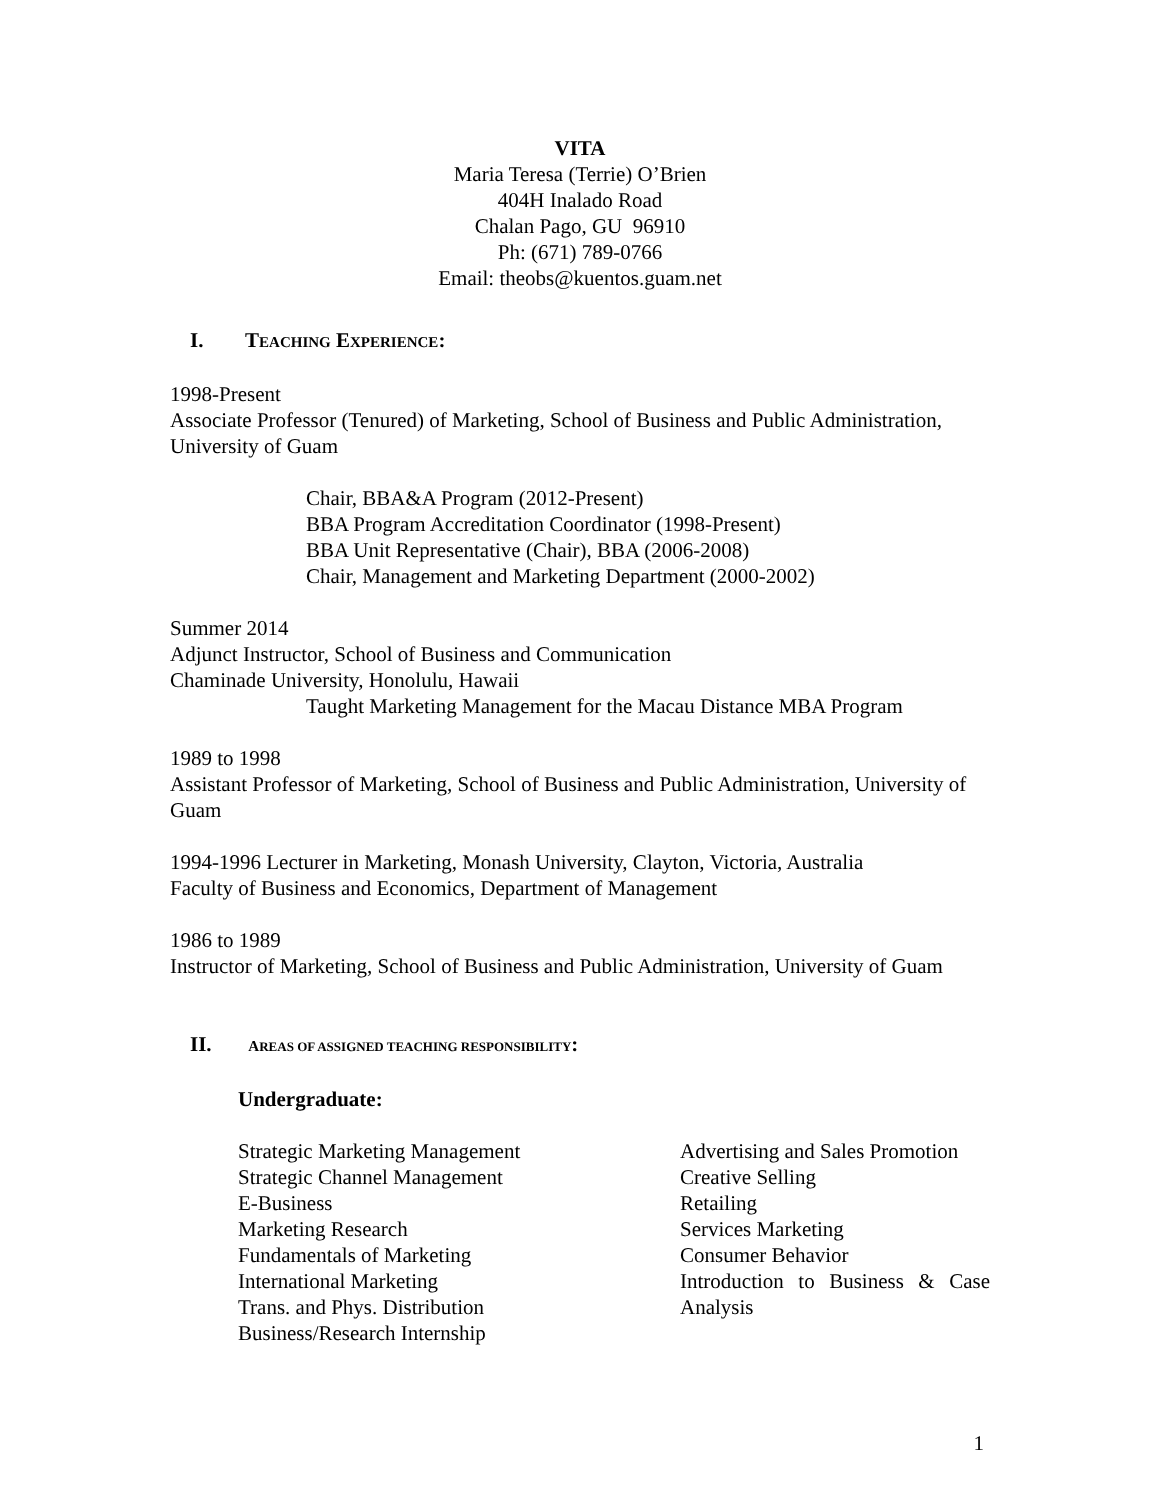VITA
Maria Teresa (Terrie) O’Brien
404H Inalado Road
Chalan Pago, GU 96910
Ph: (671) 789-0766
Email: theobs@kuentos.guam.net
I. TEACHING EXPERIENCE:
1998-Present
Associate Professor (Tenured) of Marketing, School of Business and Public Administration, University of Guam
Chair, BBA&A Program (2012-Present)
BBA Program Accreditation Coordinator (1998-Present)
BBA Unit Representative (Chair), BBA (2006-2008)
Chair, Management and Marketing Department (2000-2002)
Summer 2014
Adjunct Instructor, School of Business and Communication
Chaminade University, Honolulu, Hawaii
Taught Marketing Management for the Macau Distance MBA Program
1989 to 1998
Assistant Professor of Marketing, School of Business and Public Administration, University of Guam
1994-1996 Lecturer in Marketing, Monash University, Clayton, Victoria, Australia
Faculty of Business and Economics, Department of Management
1986 to 1989
Instructor of Marketing, School of Business and Public Administration, University of Guam
II. AREAS OF ASSIGNED TEACHING RESPONSIBILITY:
Undergraduate:
Strategic Marketing Management
Strategic Channel Management
E-Business
Marketing Research
Fundamentals of Marketing
International Marketing
Trans. and Phys. Distribution
Business/Research Internship
Advertising and Sales Promotion
Creative Selling
Retailing
Services Marketing
Consumer Behavior
Introduction to Business & Case Analysis
1